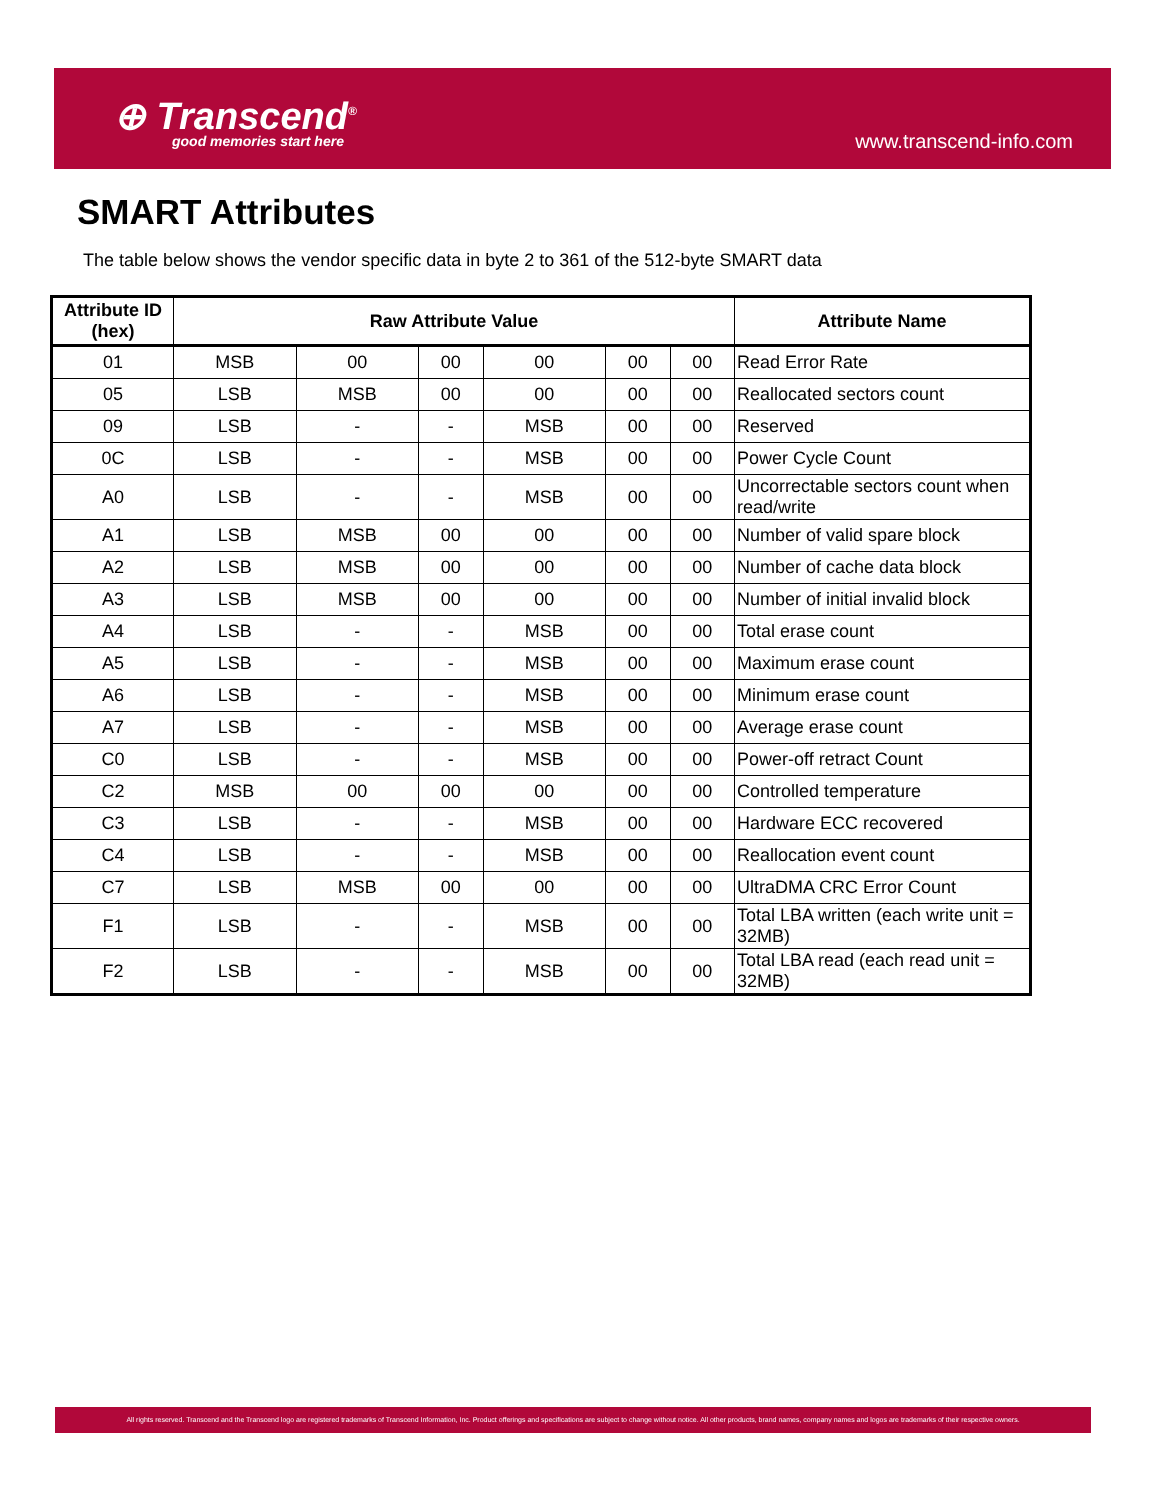⊕ Transcend<sup>®</sup>
good memories start here
www.transcend-info.com
SMART Attributes
The table below shows the vendor specific data in byte 2 to 361 of the 512-byte SMART data
| Attribute ID (hex) | Raw Attribute Value | | | | | | Attribute Name |
| --- | --- | --- | --- | --- | --- | --- | --- |
| 01 | MSB | 00 | 00 | 00 | 00 | 00 | Read Error Rate |
| 05 | LSB | MSB | 00 | 00 | 00 | 00 | Reallocated sectors count |
| 09 | LSB | - | - | MSB | 00 | 00 | Reserved |
| 0C | LSB | - | - | MSB | 00 | 00 | Power Cycle Count |
| A0 | LSB | - | - | MSB | 00 | 00 | Uncorrectable sectors count when read/write |
| A1 | LSB | MSB | 00 | 00 | 00 | 00 | Number of valid spare block |
| A2 | LSB | MSB | 00 | 00 | 00 | 00 | Number of cache data block |
| A3 | LSB | MSB | 00 | 00 | 00 | 00 | Number of initial invalid block |
| A4 | LSB | - | - | MSB | 00 | 00 | Total erase count |
| A5 | LSB | - | - | MSB | 00 | 00 | Maximum erase count |
| A6 | LSB | - | - | MSB | 00 | 00 | Minimum erase count |
| A7 | LSB | - | - | MSB | 00 | 00 | Average erase count |
| C0 | LSB | - | - | MSB | 00 | 00 | Power-off retract Count |
| C2 | MSB | 00 | 00 | 00 | 00 | 00 | Controlled temperature |
| C3 | LSB | - | - | MSB | 00 | 00 | Hardware ECC recovered |
| C4 | LSB | - | - | MSB | 00 | 00 | Reallocation event count |
| C7 | LSB | MSB | 00 | 00 | 00 | 00 | UltraDMA CRC Error Count |
| F1 | LSB | - | - | MSB | 00 | 00 | Total LBA written (each write unit = 32MB) |
| F2 | LSB | - | - | MSB | 00 | 00 | Total LBA read (each read unit = 32MB) |
All rights reserved. Transcend and the Transcend logo are registered trademarks of Transcend Information, Inc. Product offerings and specifications are subject to change without notice. All other products, brand names, company names and logos are trademarks of their respective owners.